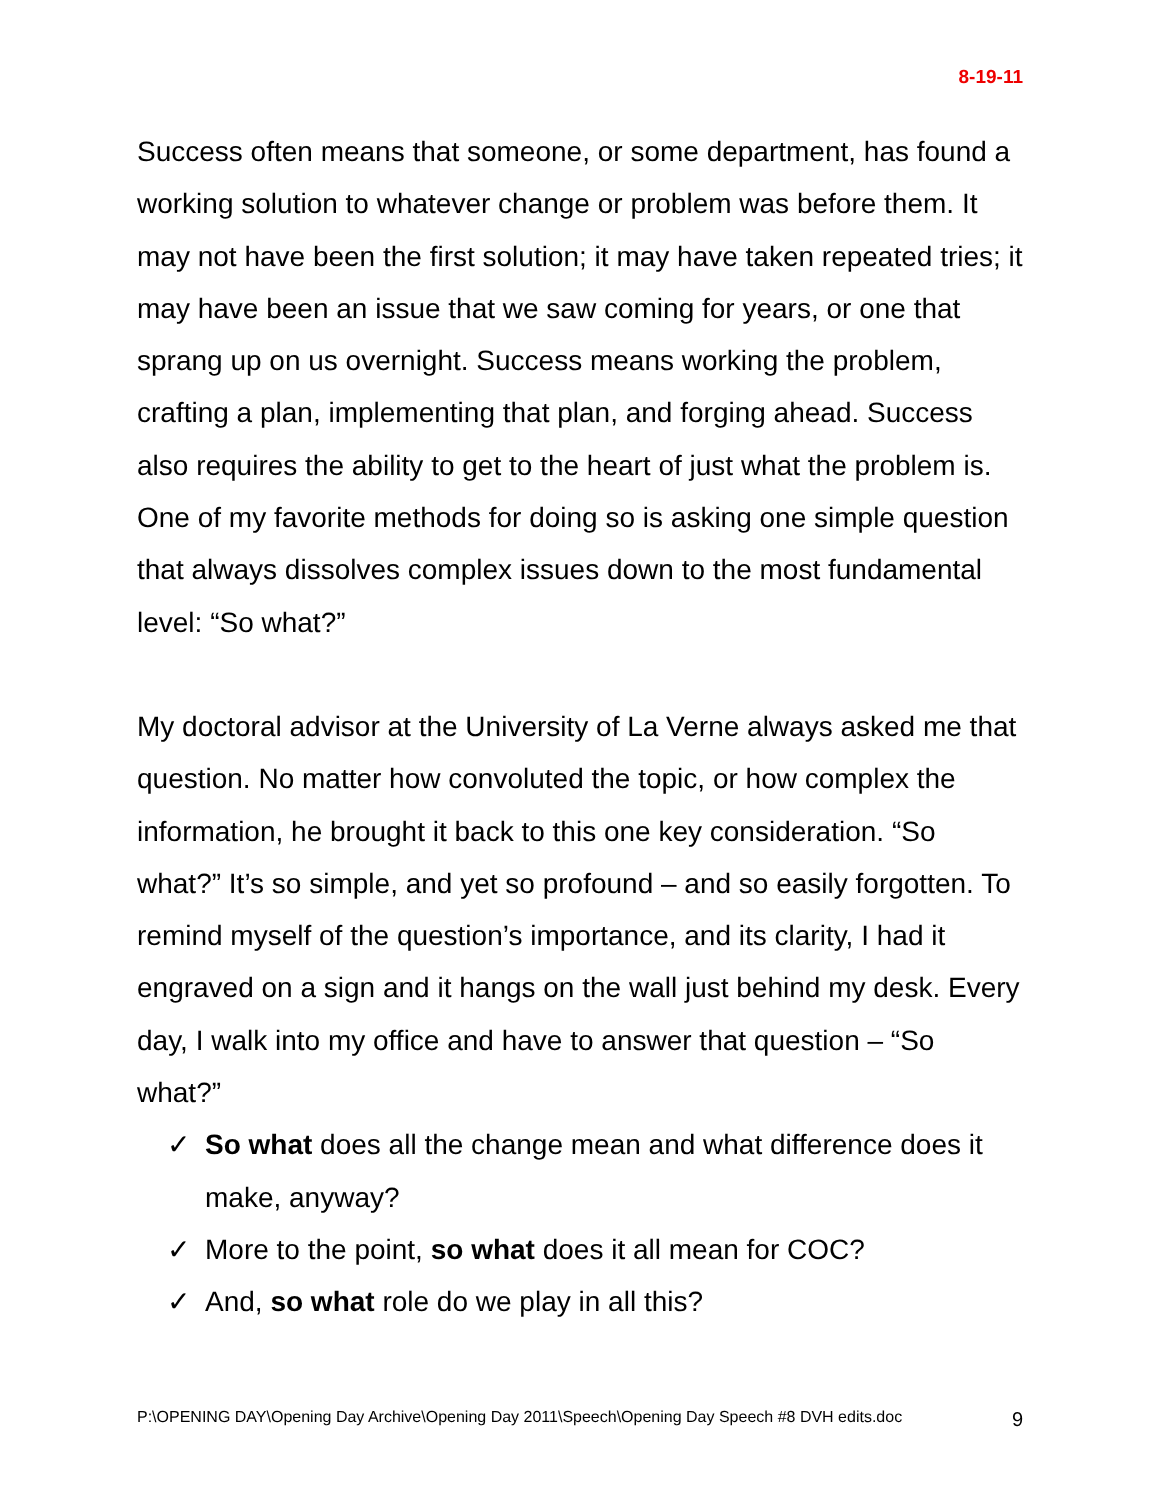8-19-11
Success often means that someone, or some department, has found a working solution to whatever change or problem was before them. It may not have been the first solution; it may have taken repeated tries; it may have been an issue that we saw coming for years, or one that sprang up on us overnight. Success means working the problem, crafting a plan, implementing that plan, and forging ahead. Success also requires the ability to get to the heart of just what the problem is. One of my favorite methods for doing so is asking one simple question that always dissolves complex issues down to the most fundamental level: “So what?”
My doctoral advisor at the University of La Verne always asked me that question. No matter how convoluted the topic, or how complex the information, he brought it back to this one key consideration. “So what?” It’s so simple, and yet so profound – and so easily forgotten. To remind myself of the question’s importance, and its clarity, I had it engraved on a sign and it hangs on the wall just behind my desk. Every day, I walk into my office and have to answer that question – “So what?”
✓ So what does all the change mean and what difference does it make, anyway?
✓ More to the point, so what does it all mean for COC?
✓ And, so what role do we play in all this?
P:\OPENING DAY\Opening Day Archive\Opening Day 2011\Speech\Opening Day Speech #8 DVH edits.doc 9